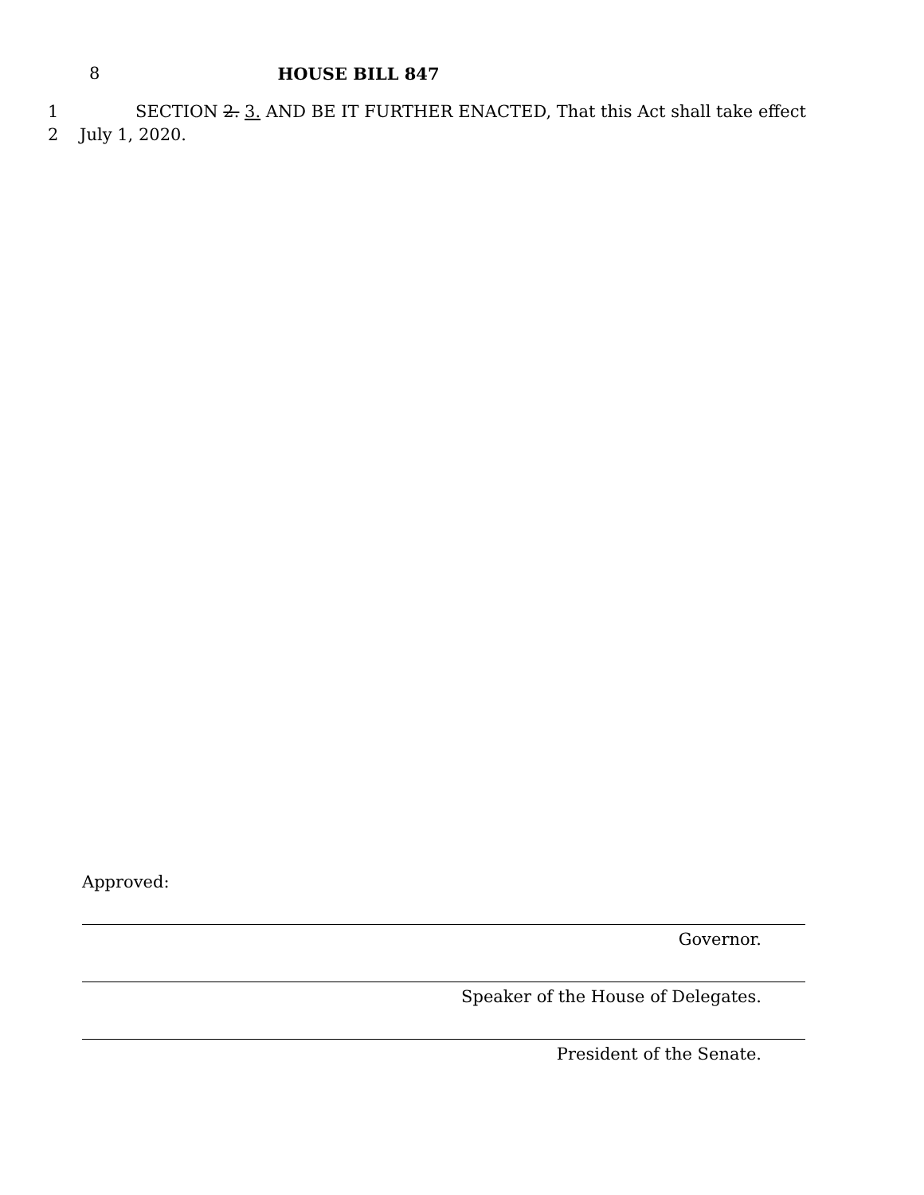8 HOUSE BILL 847
1 SECTION 2. 3. AND BE IT FURTHER ENACTED, That this Act shall take effect
2 July 1, 2020.
Approved:
Governor.
Speaker of the House of Delegates.
President of the Senate.